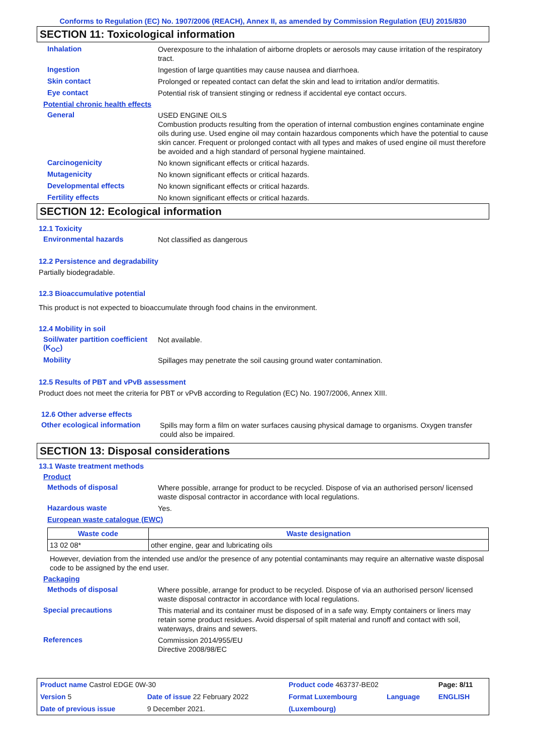Conforms to Regulation (EC) No. 1907/2006 (REACH), Annex II, as amended by Commission Regulation (EU) 2015/830
SECTION 11: Toxicological information
Inhalation
Overexposure to the inhalation of airborne droplets or aerosols may cause irritation of the respiratory tract.
Ingestion
Ingestion of large quantities may cause nausea and diarrhoea.
Skin contact
Prolonged or repeated contact can defat the skin and lead to irritation and/or dermatitis.
Eye contact
Potential risk of transient stinging or redness if accidental eye contact occurs.
Potential chronic health effects
General
USED ENGINE OILS
Combustion products resulting from the operation of internal combustion engines contaminate engine oils during use. Used engine oil may contain hazardous components which have the potential to cause skin cancer. Frequent or prolonged contact with all types and makes of used engine oil must therefore be avoided and a high standard of personal hygiene maintained.
Carcinogenicity
No known significant effects or critical hazards.
Mutagenicity
No known significant effects or critical hazards.
Developmental effects
No known significant effects or critical hazards.
Fertility effects
No known significant effects or critical hazards.
SECTION 12: Ecological information
12.1 Toxicity
Environmental hazards
Not classified as dangerous
12.2 Persistence and degradability
Partially biodegradable.
12.3 Bioaccumulative potential
This product is not expected to bioaccumulate through food chains in the environment.
12.4 Mobility in soil
Soil/water partition coefficient (K<sub>OC</sub>)
Not available.
Mobility
Spillages may penetrate the soil causing ground water contamination.
12.5 Results of PBT and vPvB assessment
Product does not meet the criteria for PBT or vPvB according to Regulation (EC) No. 1907/2006, Annex XIII.
12.6 Other adverse effects
Other ecological information
Spills may form a film on water surfaces causing physical damage to organisms. Oxygen transfer could also be impaired.
SECTION 13: Disposal considerations
13.1 Waste treatment methods
Product
Methods of disposal
Where possible, arrange for product to be recycled. Dispose of via an authorised person/ licensed waste disposal contractor in accordance with local regulations.
Hazardous waste
Yes.
European waste catalogue (EWC)
| Waste code | Waste designation |
| --- | --- |
| 13 02 08* | other engine, gear and lubricating oils |
However, deviation from the intended use and/or the presence of any potential contaminants may require an alternative waste disposal code to be assigned by the end user.
Packaging
Methods of disposal
Where possible, arrange for product to be recycled. Dispose of via an authorised person/ licensed waste disposal contractor in accordance with local regulations.
Special precautions
This material and its container must be disposed of in a safe way. Empty containers or liners may retain some product residues. Avoid dispersal of spilt material and runoff and contact with soil, waterways, drains and sewers.
References
Commission 2014/955/EU
Directive 2008/98/EC
| Product name Castrol EDGE 0W-30 | | Product code 463737-BE02 | | Page: 8/11 |
| Version 5 | Date of issue 22 February 2022 | Format Luxembourg | Language | ENGLISH |
| Date of previous issue | 9 December 2021. | (Luxembourg) | | |